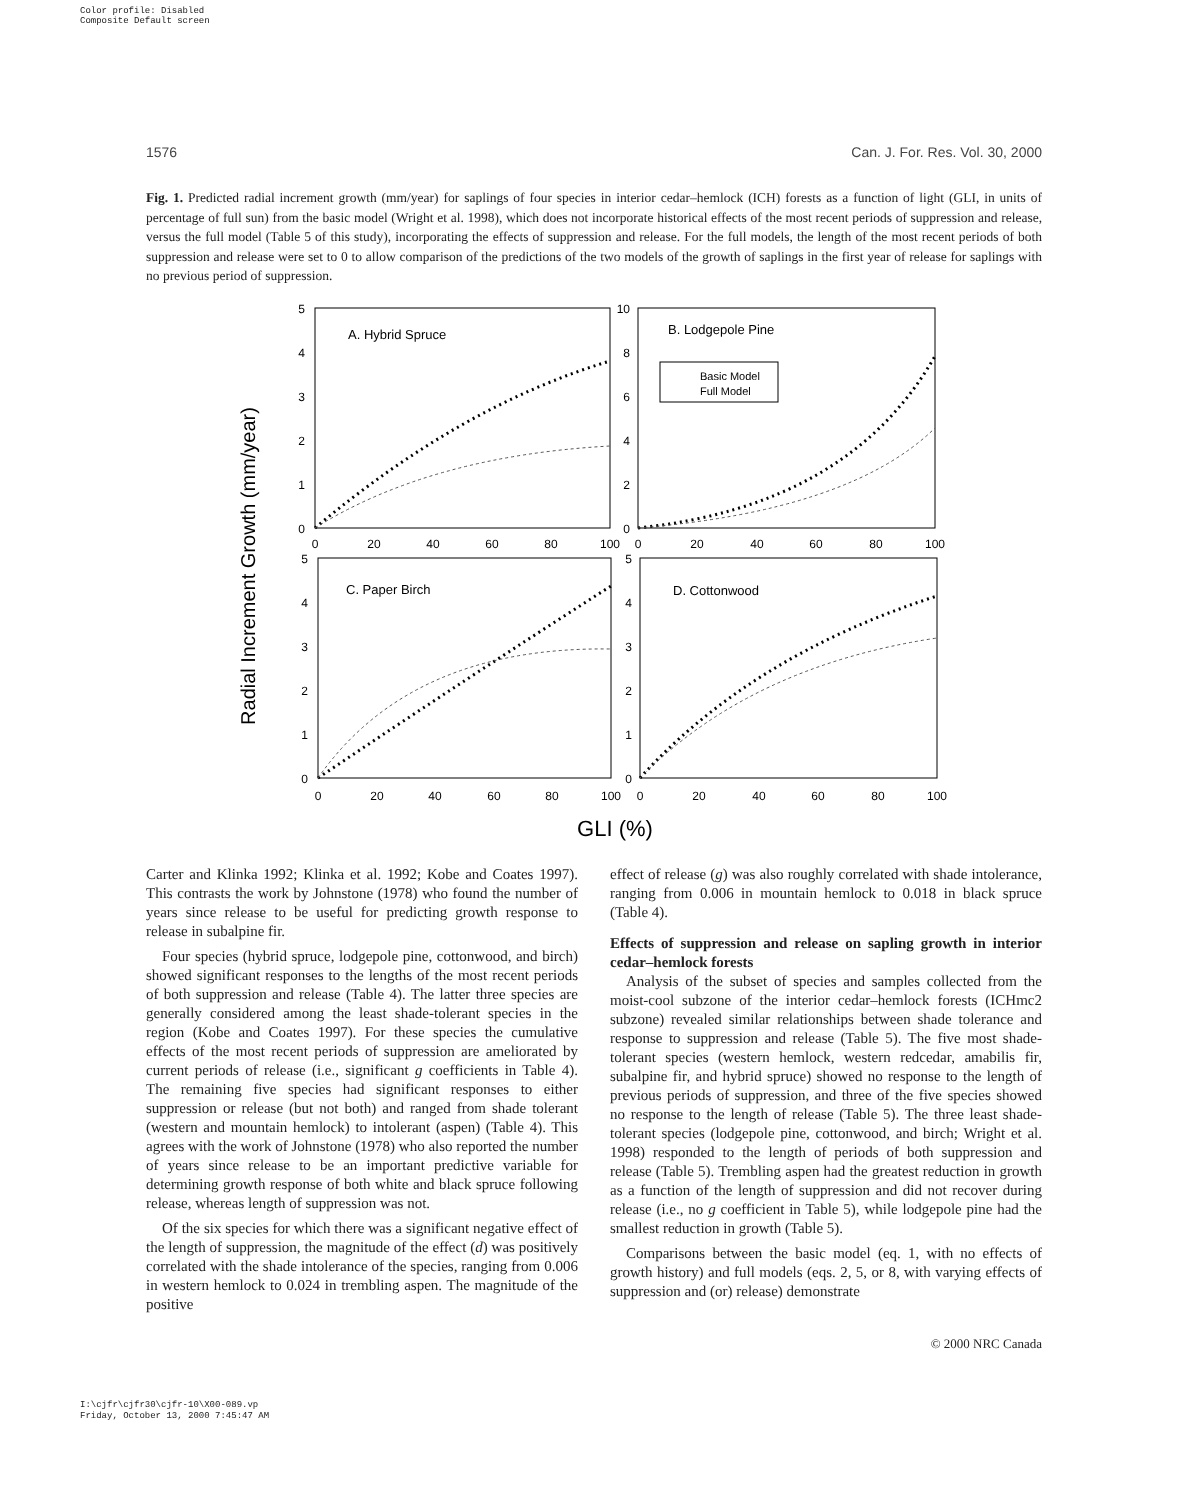Color profile: Disabled
Composite Default screen
1576 Can. J. For. Res. Vol. 30, 2000
Fig. 1. Predicted radial increment growth (mm/year) for saplings of four species in interior cedar–hemlock (ICH) forests as a function of light (GLI, in units of percentage of full sun) from the basic model (Wright et al. 1998), which does not incorporate historical effects of the most recent periods of suppression and release, versus the full model (Table 5 of this study), incorporating the effects of suppression and release. For the full models, the length of the most recent periods of both suppression and release were set to 0 to allow comparison of the predictions of the two models of the growth of saplings in the first year of release for saplings with no previous period of suppression.
Radial Increment Growth (mm/year)
A. Hybrid Spruce
B. Lodgepole Pine
C. Paper Birch
D. Cottonwood
Basic Model
Full Model
5
4
3
2
1
0
10
8
6
4
2
0
5
4
3
2
1
0
5
4
3
2
1
0
0
20
40
60
80
100
0
20
40
60
80
100
0
20
40
60
80
100
0
20
40
60
80
100
GLI (%)
Carter and Klinka 1992; Klinka et al. 1992; Kobe and Coates 1997). This contrasts the work by Johnstone (1978) who found the number of years since release to be useful for predicting growth response to release in subalpine fir.
Four species (hybrid spruce, lodgepole pine, cottonwood, and birch) showed significant responses to the lengths of the most recent periods of both suppression and release (Table 4). The latter three species are generally considered among the least shade-tolerant species in the region (Kobe and Coates 1997). For these species the cumulative effects of the most recent periods of suppression are ameliorated by current periods of release (i.e., significant g coefficients in Table 4). The remaining five species had significant responses to either suppression or release (but not both) and ranged from shade tolerant (western and mountain hemlock) to intolerant (aspen) (Table 4). This agrees with the work of Johnstone (1978) who also reported the number of years since release to be an important predictive variable for determining growth response of both white and black spruce following release, whereas length of suppression was not.
Of the six species for which there was a significant negative effect of the length of suppression, the magnitude of the effect (d) was positively correlated with the shade intolerance of the species, ranging from 0.006 in western hemlock to 0.024 in trembling aspen. The magnitude of the positive
effect of release (g) was also roughly correlated with shade intolerance, ranging from 0.006 in mountain hemlock to 0.018 in black spruce (Table 4).
Effects of suppression and release on sapling growth in interior cedar–hemlock forests
Analysis of the subset of species and samples collected from the moist-cool subzone of the interior cedar–hemlock forests (ICHmc2 subzone) revealed similar relationships between shade tolerance and response to suppression and release (Table 5). The five most shade-tolerant species (western hemlock, western redcedar, amabilis fir, subalpine fir, and hybrid spruce) showed no response to the length of previous periods of suppression, and three of the five species showed no response to the length of release (Table 5). The three least shade-tolerant species (lodgepole pine, cottonwood, and birch; Wright et al. 1998) responded to the length of periods of both suppression and release (Table 5). Trembling aspen had the greatest reduction in growth as a function of the length of suppression and did not recover during release (i.e., no g coefficient in Table 5), while lodgepole pine had the smallest reduction in growth (Table 5).
Comparisons between the basic model (eq. 1, with no effects of growth history) and full models (eqs. 2, 5, or 8, with varying effects of suppression and (or) release) demonstrate
© 2000 NRC Canada
I:\cjfr\cjfr30\cjfr-10\X00-089.vp
Friday, October 13, 2000 7:45:47 AM